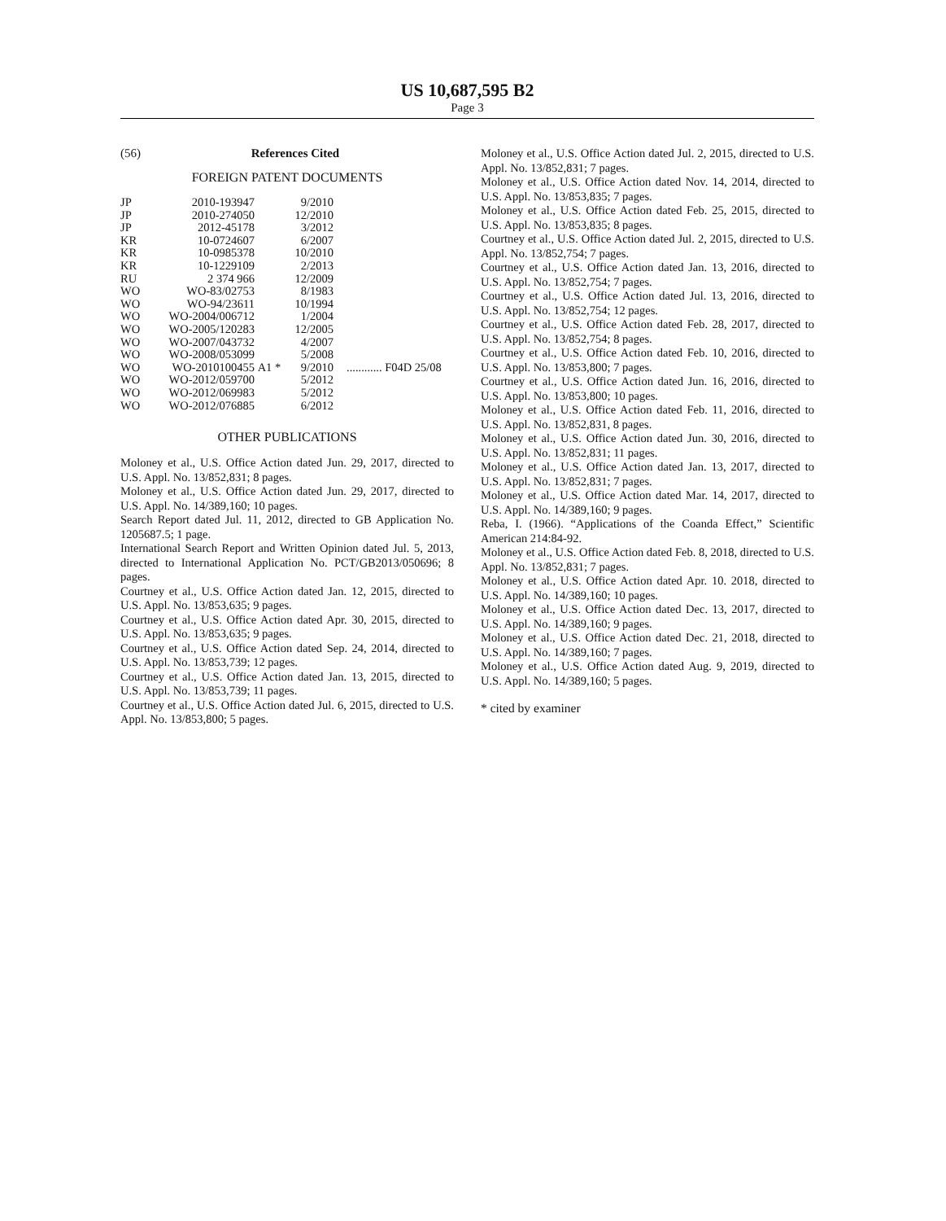US 10,687,595 B2
Page 3
(56) References Cited
FOREIGN PATENT DOCUMENTS
| JP | 2010-193947 | | 9/2010 | |
| JP | 2010-274050 | | 12/2010 | |
| JP | 2012-45178 | | 3/2012 | |
| KR | 10-0724607 | | 6/2007 | |
| KR | 10-0985378 | | 10/2010 | |
| KR | 10-1229109 | | 2/2013 | |
| RU | 2 374 966 | | 12/2009 | |
| WO | WO-83/02753 | | 8/1983 | |
| WO | WO-94/23611 | | 10/1994 | |
| WO | WO-2004/006712 | | 1/2004 | |
| WO | WO-2005/120283 | | 12/2005 | |
| WO | WO-2007/043732 | | 4/2007 | |
| WO | WO-2008/053099 | | 5/2008 | |
| WO | WO-2010100455 | A1 * | 9/2010 | ............ F04D 25/08 |
| WO | WO-2012/059700 | | 5/2012 | |
| WO | WO-2012/069983 | | 5/2012 | |
| WO | WO-2012/076885 | | 6/2012 | |
OTHER PUBLICATIONS
Moloney et al., U.S. Office Action dated Jun. 29, 2017, directed to U.S. Appl. No. 13/852,831; 8 pages.
Moloney et al., U.S. Office Action dated Jun. 29, 2017, directed to U.S. Appl. No. 14/389,160; 10 pages.
Search Report dated Jul. 11, 2012, directed to GB Application No. 1205687.5; 1 page.
International Search Report and Written Opinion dated Jul. 5, 2013, directed to International Application No. PCT/GB2013/050696; 8 pages.
Courtney et al., U.S. Office Action dated Jan. 12, 2015, directed to U.S. Appl. No. 13/853,635; 9 pages.
Courtney et al., U.S. Office Action dated Apr. 30, 2015, directed to U.S. Appl. No. 13/853,635; 9 pages.
Courtney et al., U.S. Office Action dated Sep. 24, 2014, directed to U.S. Appl. No. 13/853,739; 12 pages.
Courtney et al., U.S. Office Action dated Jan. 13, 2015, directed to U.S. Appl. No. 13/853,739; 11 pages.
Courtney et al., U.S. Office Action dated Jul. 6, 2015, directed to U.S. Appl. No. 13/853,800; 5 pages.
Moloney et al., U.S. Office Action dated Jul. 2, 2015, directed to U.S. Appl. No. 13/852,831; 7 pages.
Moloney et al., U.S. Office Action dated Nov. 14, 2014, directed to U.S. Appl. No. 13/853,835; 7 pages.
Moloney et al., U.S. Office Action dated Feb. 25, 2015, directed to U.S. Appl. No. 13/853,835; 8 pages.
Courtney et al., U.S. Office Action dated Jul. 2, 2015, directed to U.S. Appl. No. 13/852,754; 7 pages.
Courtney et al., U.S. Office Action dated Jan. 13, 2016, directed to U.S. Appl. No. 13/852,754; 7 pages.
Courtney et al., U.S. Office Action dated Jul. 13, 2016, directed to U.S. Appl. No. 13/852,754; 12 pages.
Courtney et al., U.S. Office Action dated Feb. 28, 2017, directed to U.S. Appl. No. 13/852,754; 8 pages.
Courtney et al., U.S. Office Action dated Feb. 10, 2016, directed to U.S. Appl. No. 13/853,800; 7 pages.
Courtney et al., U.S. Office Action dated Jun. 16, 2016, directed to U.S. Appl. No. 13/853,800; 10 pages.
Moloney et al., U.S. Office Action dated Feb. 11, 2016, directed to U.S. Appl. No. 13/852,831, 8 pages.
Moloney et al., U.S. Office Action dated Jun. 30, 2016, directed to U.S. Appl. No. 13/852,831; 11 pages.
Moloney et al., U.S. Office Action dated Jan. 13, 2017, directed to U.S. Appl. No. 13/852,831; 7 pages.
Moloney et al., U.S. Office Action dated Mar. 14, 2017, directed to U.S. Appl. No. 14/389,160; 9 pages.
Reba, I. (1966). “Applications of the Coanda Effect,” Scientific American 214:84-92.
Moloney et al., U.S. Office Action dated Feb. 8, 2018, directed to U.S. Appl. No. 13/852,831; 7 pages.
Moloney et al., U.S. Office Action dated Apr. 10. 2018, directed to U.S. Appl. No. 14/389,160; 10 pages.
Moloney et al., U.S. Office Action dated Dec. 13, 2017, directed to U.S. Appl. No. 14/389,160; 9 pages.
Moloney et al., U.S. Office Action dated Dec. 21, 2018, directed to U.S. Appl. No. 14/389,160; 7 pages.
Moloney et al., U.S. Office Action dated Aug. 9, 2019, directed to U.S. Appl. No. 14/389,160; 5 pages.
* cited by examiner